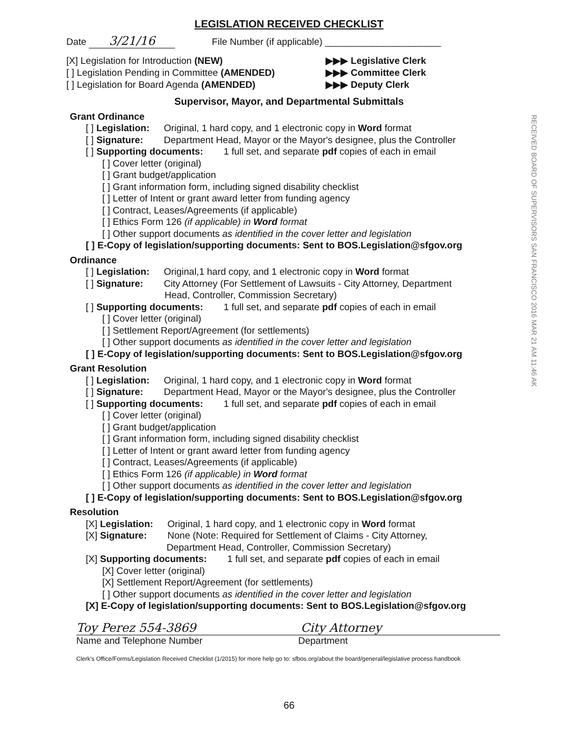LEGISLATION RECEIVED CHECKLIST
Date 3/21/16 File Number (if applicable) ______________________
[X] Legislation for Introduction (NEW) ▶▶▶ Legislative Clerk
[ ] Legislation Pending in Committee (AMENDED) ▶▶▶ Committee Clerk
[ ] Legislation for Board Agenda (AMENDED) ▶▶▶ Deputy Clerk
Supervisor, Mayor, and Departmental Submittals
RECEIVED BOARD OF SUPERVISORS SAN FRANCISCO 2016 MAR 21 AM 11:46 AK
Grant Ordinance
[ ] Legislation: Original, 1 hard copy, and 1 electronic copy in Word format
[ ] Signature: Department Head, Mayor or the Mayor's designee, plus the Controller
[ ] Supporting documents: 1 full set, and separate pdf copies of each in email
[ ] Cover letter (original)
[ ] Grant budget/application
[ ] Grant information form, including signed disability checklist
[ ] Letter of Intent or grant award letter from funding agency
[ ] Contract, Leases/Agreements (if applicable)
[ ] Ethics Form 126 (if applicable) in Word format
[ ] Other support documents as identified in the cover letter and legislation
[ ] E-Copy of legislation/supporting documents: Sent to BOS.Legislation@sfgov.org
Ordinance
[ ] Legislation: Original,1 hard copy, and 1 electronic copy in Word format
[ ] Signature: City Attorney (For Settlement of Lawsuits - City Attorney, Department
Head, Controller, Commission Secretary)
[ ] Supporting documents: 1 full set, and separate pdf copies of each in email
[ ] Cover letter (original)
[ ] Settlement Report/Agreement (for settlements)
[ ] Other support documents as identified in the cover letter and legislation
[ ] E-Copy of legislation/supporting documents: Sent to BOS.Legislation@sfgov.org
Grant Resolution
[ ] Legislation: Original, 1 hard copy, and 1 electronic copy in Word format
[ ] Signature: Department Head, Mayor or the Mayor's designee, plus the Controller
[ ] Supporting documents: 1 full set, and separate pdf copies of each in email
[ ] Cover letter (original)
[ ] Grant budget/application
[ ] Grant information form, including signed disability checklist
[ ] Letter of Intent or grant award letter from funding agency
[ ] Contract, Leases/Agreements (if applicable)
[ ] Ethics Form 126 (if applicable) in Word format
[ ] Other support documents as identified in the cover letter and legislation
[ ] E-Copy of legislation/supporting documents: Sent to BOS.Legislation@sfgov.org
Resolution
[X] Legislation: Original, 1 hard copy, and 1 electronic copy in Word format
[X] Signature: None (Note: Required for Settlement of Claims - City Attorney,
Department Head, Controller, Commission Secretary)
[X] Supporting documents: 1 full set, and separate pdf copies of each in email
[X] Cover letter (original)
[X] Settlement Report/Agreement (for settlements)
[ ] Other support documents as identified in the cover letter and legislation
[X] E-Copy of legislation/supporting documents: Sent to BOS.Legislation@sfgov.org
Toy Perez 554-3869 City Attorney
Name and Telephone Number Department
Clerk's Office/Forms/Legislation Received Checklist (1/2015) for more help go to: sfbos.org/about the board/general/legislative process handbook
66